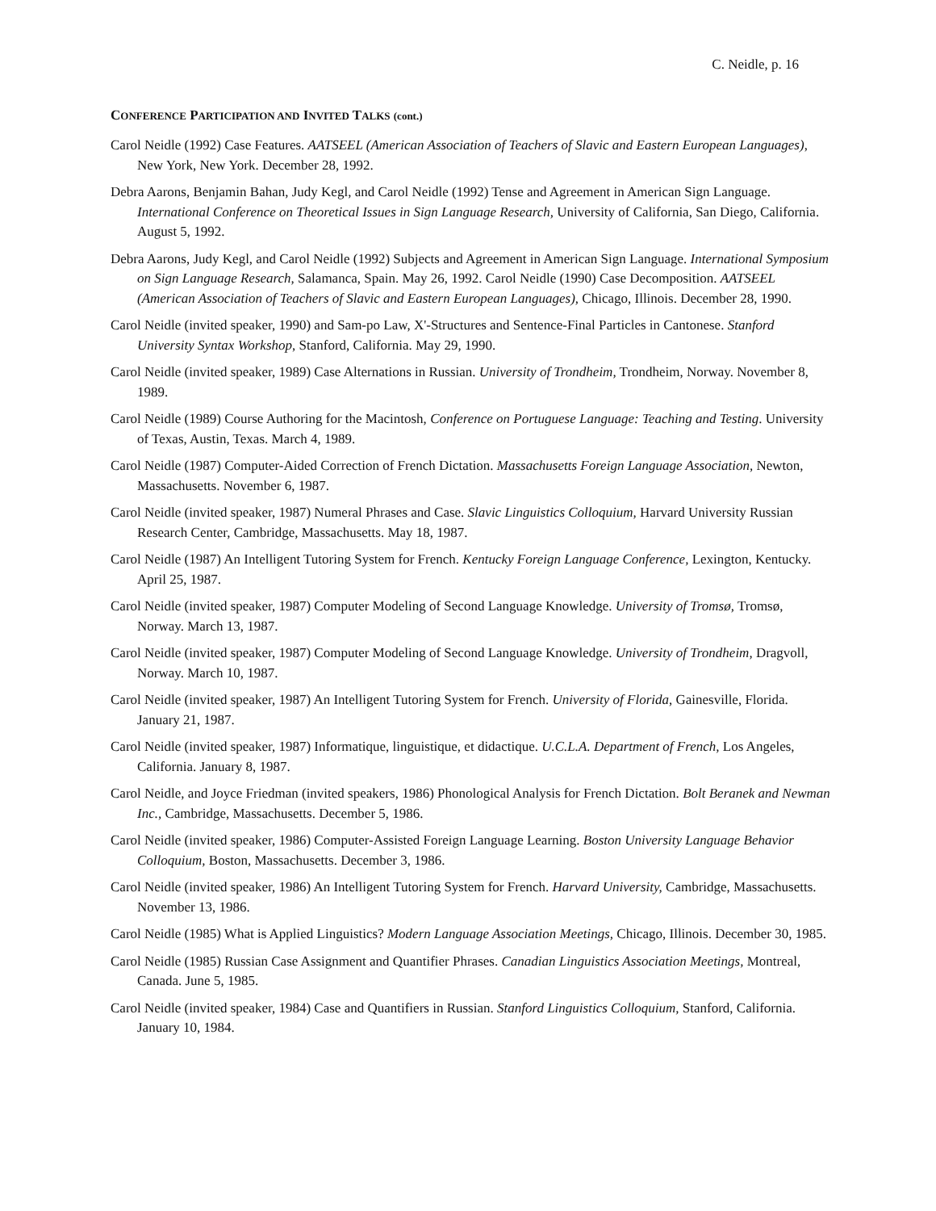C. Neidle, p. 16
CONFERENCE PARTICIPATION AND INVITED TALKS (cont.)
Carol Neidle (1992) Case Features. AATSEEL (American Association of Teachers of Slavic and Eastern European Languages), New York, New York. December 28, 1992.
Debra Aarons, Benjamin Bahan, Judy Kegl, and Carol Neidle (1992) Tense and Agreement in American Sign Language. International Conference on Theoretical Issues in Sign Language Research, University of California, San Diego, California. August 5, 1992.
Debra Aarons, Judy Kegl, and Carol Neidle (1992) Subjects and Agreement in American Sign Language. International Symposium on Sign Language Research, Salamanca, Spain. May 26, 1992. Carol Neidle (1990) Case Decomposition. AATSEEL (American Association of Teachers of Slavic and Eastern European Languages), Chicago, Illinois. December 28, 1990.
Carol Neidle (invited speaker, 1990) and Sam-po Law, X'-Structures and Sentence-Final Particles in Cantonese. Stanford University Syntax Workshop, Stanford, California. May 29, 1990.
Carol Neidle (invited speaker, 1989) Case Alternations in Russian. University of Trondheim, Trondheim, Norway. November 8, 1989.
Carol Neidle (1989) Course Authoring for the Macintosh, Conference on Portuguese Language: Teaching and Testing. University of Texas, Austin, Texas. March 4, 1989.
Carol Neidle (1987) Computer-Aided Correction of French Dictation. Massachusetts Foreign Language Association, Newton, Massachusetts. November 6, 1987.
Carol Neidle (invited speaker, 1987) Numeral Phrases and Case. Slavic Linguistics Colloquium, Harvard University Russian Research Center, Cambridge, Massachusetts. May 18, 1987.
Carol Neidle (1987) An Intelligent Tutoring System for French. Kentucky Foreign Language Conference, Lexington, Kentucky. April 25, 1987.
Carol Neidle (invited speaker, 1987) Computer Modeling of Second Language Knowledge. University of Tromsø, Tromsø, Norway. March 13, 1987.
Carol Neidle (invited speaker, 1987) Computer Modeling of Second Language Knowledge. University of Trondheim, Dragvoll, Norway. March 10, 1987.
Carol Neidle (invited speaker, 1987) An Intelligent Tutoring System for French. University of Florida, Gainesville, Florida. January 21, 1987.
Carol Neidle (invited speaker, 1987) Informatique, linguistique, et didactique. U.C.L.A. Department of French, Los Angeles, California. January 8, 1987.
Carol Neidle, and Joyce Friedman (invited speakers, 1986) Phonological Analysis for French Dictation. Bolt Beranek and Newman Inc., Cambridge, Massachusetts. December 5, 1986.
Carol Neidle (invited speaker, 1986) Computer-Assisted Foreign Language Learning. Boston University Language Behavior Colloquium, Boston, Massachusetts. December 3, 1986.
Carol Neidle (invited speaker, 1986) An Intelligent Tutoring System for French. Harvard University, Cambridge, Massachusetts. November 13, 1986.
Carol Neidle (1985) What is Applied Linguistics? Modern Language Association Meetings, Chicago, Illinois. December 30, 1985.
Carol Neidle (1985) Russian Case Assignment and Quantifier Phrases. Canadian Linguistics Association Meetings, Montreal, Canada. June 5, 1985.
Carol Neidle (invited speaker, 1984) Case and Quantifiers in Russian. Stanford Linguistics Colloquium, Stanford, California. January 10, 1984.